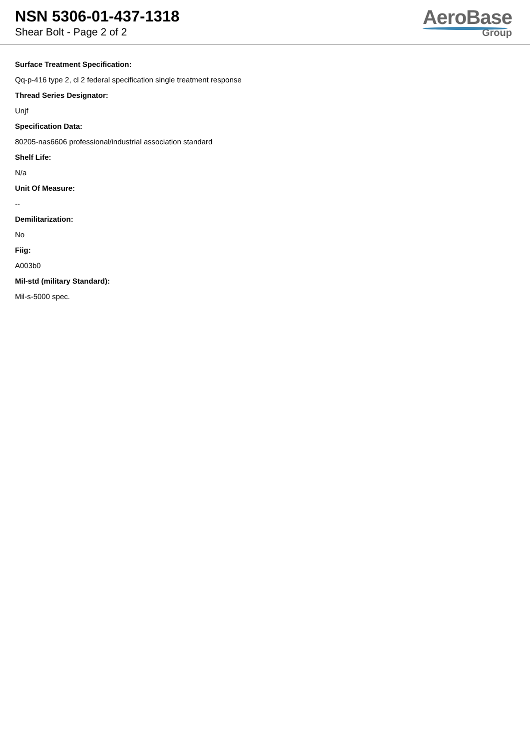NSN 5306-01-437-1318
Shear Bolt - Page 2 of 2
AeroBase
Group
Surface Treatment Specification:
Qq-p-416 type 2, cl 2 federal specification single treatment response
Thread Series Designator:
Unjf
Specification Data:
80205-nas6606 professional/industrial association standard
Shelf Life:
N/a
Unit Of Measure:
--
Demilitarization:
No
Fiig:
A003b0
Mil-std (military Standard):
Mil-s-5000 spec.